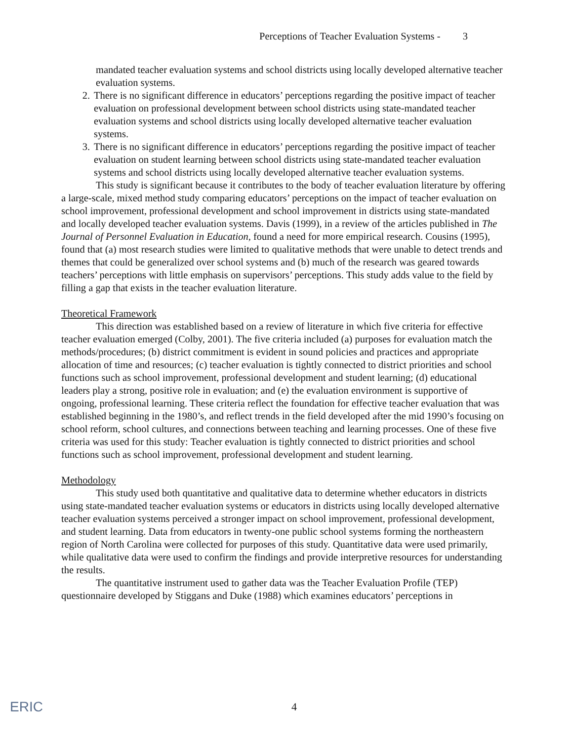Perceptions of Teacher Evaluation Systems - 3
mandated teacher evaluation systems and school districts using locally developed alternative teacher evaluation systems.
2. There is no significant difference in educators’ perceptions regarding the positive impact of teacher evaluation on professional development between school districts using state-mandated teacher evaluation systems and school districts using locally developed alternative teacher evaluation systems.
3. There is no significant difference in educators’ perceptions regarding the positive impact of teacher evaluation on student learning between school districts using state-mandated teacher evaluation systems and school districts using locally developed alternative teacher evaluation systems.
This study is significant because it contributes to the body of teacher evaluation literature by offering a large-scale, mixed method study comparing educators’ perceptions on the impact of teacher evaluation on school improvement, professional development and school improvement in districts using state-mandated and locally developed teacher evaluation systems. Davis (1999), in a review of the articles published in The Journal of Personnel Evaluation in Education, found a need for more empirical research. Cousins (1995), found that (a) most research studies were limited to qualitative methods that were unable to detect trends and themes that could be generalized over school systems and (b) much of the research was geared towards teachers’ perceptions with little emphasis on supervisors’ perceptions. This study adds value to the field by filling a gap that exists in the teacher evaluation literature.
Theoretical Framework
This direction was established based on a review of literature in which five criteria for effective teacher evaluation emerged (Colby, 2001). The five criteria included (a) purposes for evaluation match the methods/procedures; (b) district commitment is evident in sound policies and practices and appropriate allocation of time and resources; (c) teacher evaluation is tightly connected to district priorities and school functions such as school improvement, professional development and student learning; (d) educational leaders play a strong, positive role in evaluation; and (e) the evaluation environment is supportive of ongoing, professional learning. These criteria reflect the foundation for effective teacher evaluation that was established beginning in the 1980’s, and reflect trends in the field developed after the mid 1990’s focusing on school reform, school cultures, and connections between teaching and learning processes. One of these five criteria was used for this study: Teacher evaluation is tightly connected to district priorities and school functions such as school improvement, professional development and student learning.
Methodology
This study used both quantitative and qualitative data to determine whether educators in districts using state-mandated teacher evaluation systems or educators in districts using locally developed alternative teacher evaluation systems perceived a stronger impact on school improvement, professional development, and student learning. Data from educators in twenty-one public school systems forming the northeastern region of North Carolina were collected for purposes of this study. Quantitative data were used primarily, while qualitative data were used to confirm the findings and provide interpretive resources for understanding the results.
The quantitative instrument used to gather data was the Teacher Evaluation Profile (TEP) questionnaire developed by Stiggans and Duke (1988) which examines educators’ perceptions in
ERIC 4